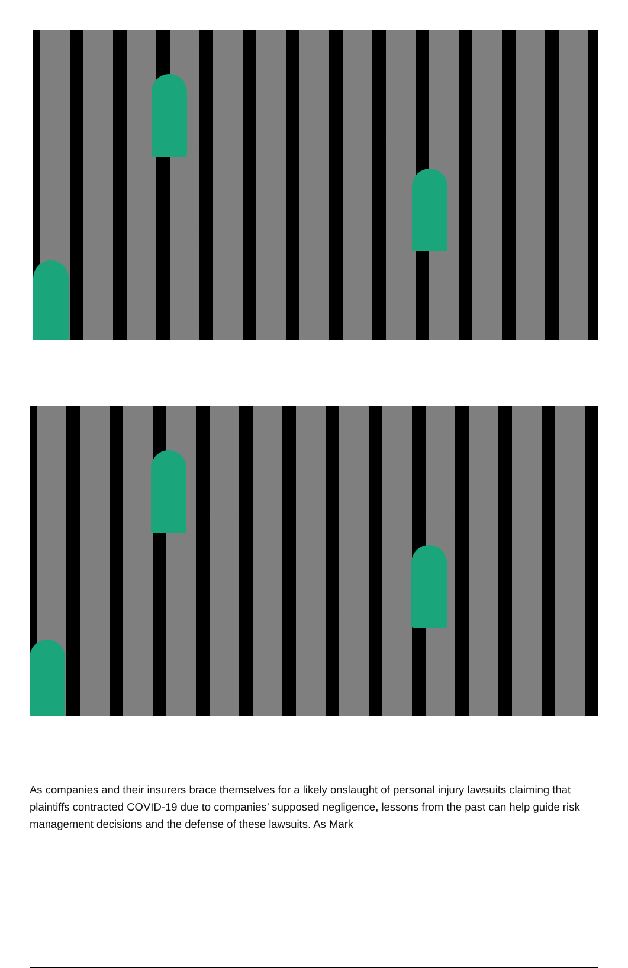As companies and their insurers brace themselves for a likely onslaught of personal injury lawsuits claiming that plaintiffs contracted COVID-19 due to companies’ supposed negligence, lessons from the past can help guide risk management decisions and the defense of these lawsuits. As Mark